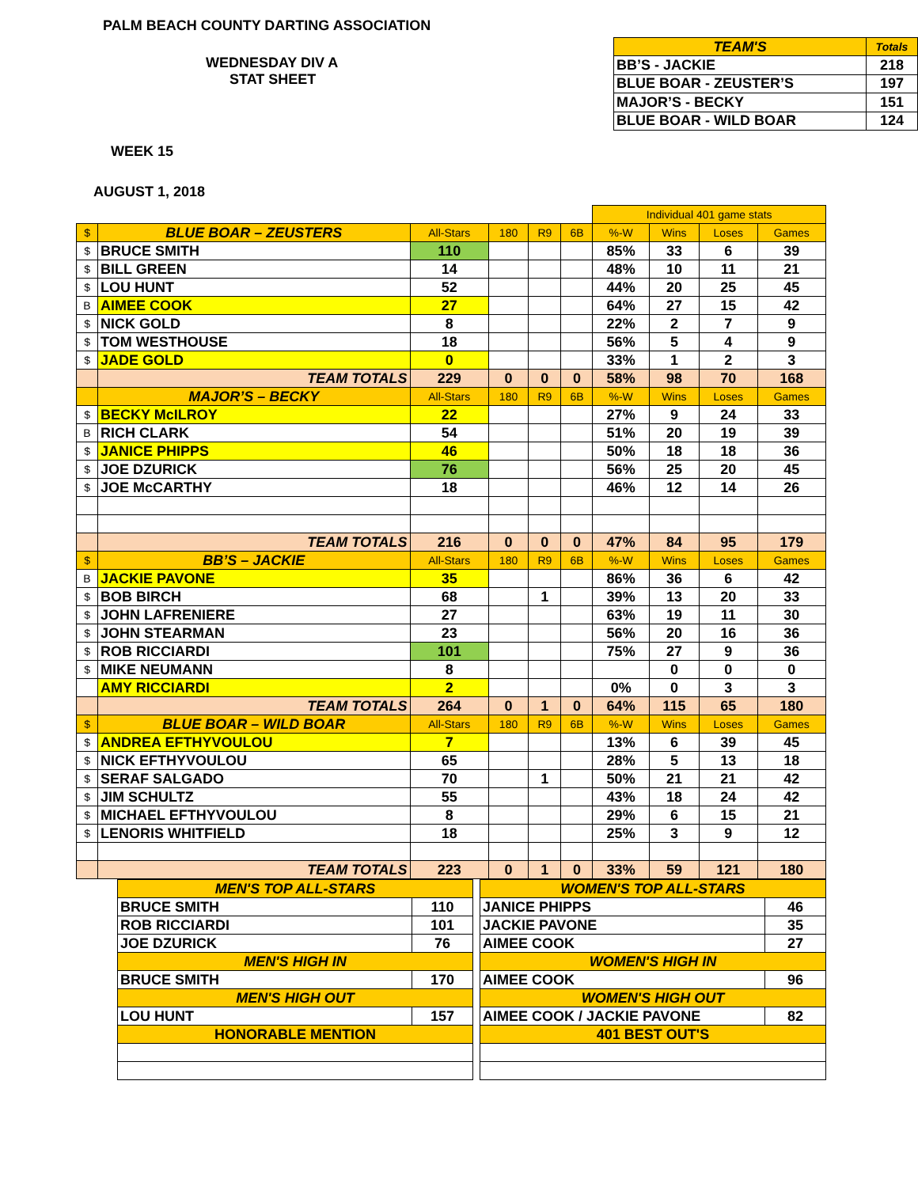PALM BEACH COUNTY DARTING ASSOCIATION
WEDNESDAY DIV A
STAT SHEET
WEEK 15
AUGUST 1, 2018
| TEAM'S | Totals |
| BB’S - JACKIE | 218 |
| BLUE BOAR - ZEUSTER’S | 197 |
| MAJOR’S - BECKY | 151 |
| BLUE BOAR - WILD BOAR | 124 |
| | | | | | | Individual 401 game stats | | | |
| $ | BLUE BOAR – ZEUSTERS | All-Stars | 180 | R9 | 6B | %-W | Wins | Loses | Games |
| $ | BRUCE SMITH | 110 | | | | 85% | 33 | 6 | 39 |
| $ | BILL GREEN | 14 | | | | 48% | 10 | 11 | 21 |
| $ | LOU HUNT | 52 | | | | 44% | 20 | 25 | 45 |
| B | AIMEE COOK | 27 | | | | 64% | 27 | 15 | 42 |
| $ | NICK GOLD | 8 | | | | 22% | 2 | 7 | 9 |
| $ | TOM WESTHOUSE | 18 | | | | 56% | 5 | 4 | 9 |
| $ | JADE GOLD | 0 | | | | 33% | 1 | 2 | 3 |
| | TEAM TOTALS | 229 | 0 | 0 | 0 | 58% | 98 | 70 | 168 |
| | MAJOR’S – BECKY | All-Stars | 180 | R9 | 6B | %-W | Wins | Loses | Games |
| $ | BECKY McILROY | 22 | | | | 27% | 9 | 24 | 33 |
| B | RICH CLARK | 54 | | | | 51% | 20 | 19 | 39 |
| $ | JANICE PHIPPS | 46 | | | | 50% | 18 | 18 | 36 |
| $ | JOE DZURICK | 76 | | | | 56% | 25 | 20 | 45 |
| $ | JOE McCARTHY | 18 | | | | 46% | 12 | 14 | 26 |
| | TEAM TOTALS | 216 | 0 | 0 | 0 | 47% | 84 | 95 | 179 |
| $ | BB’S – JACKIE | All-Stars | 180 | R9 | 6B | %-W | Wins | Loses | Games |
| B | JACKIE PAVONE | 35 | | | | 86% | 36 | 6 | 42 |
| $ | BOB BIRCH | 68 | | 1 | | 39% | 13 | 20 | 33 |
| $ | JOHN LAFRENIERE | 27 | | | | 63% | 19 | 11 | 30 |
| $ | JOHN STEARMAN | 23 | | | | 56% | 20 | 16 | 36 |
| $ | ROB RICCIARDI | 101 | | | | 75% | 27 | 9 | 36 |
| $ | MIKE NEUMANN | 8 | | | | | 0 | 0 | 0 |
| | AMY RICCIARDI | 2 | | | | 0% | 0 | 3 | 3 |
| | TEAM TOTALS | 264 | 0 | 1 | 0 | 64% | 115 | 65 | 180 |
| $ | BLUE BOAR – WILD BOAR | All-Stars | 180 | R9 | 6B | %-W | Wins | Loses | Games |
| $ | ANDREA EFTHYVOULOU | 7 | | | | 13% | 6 | 39 | 45 |
| $ | NICK EFTHYVOULOU | 65 | | | | 28% | 5 | 13 | 18 |
| $ | SERAF SALGADO | 70 | | 1 | | 50% | 21 | 21 | 42 |
| $ | JIM SCHULTZ | 55 | | | | 43% | 18 | 24 | 42 |
| $ | MICHAEL EFTHYVOULOU | 8 | | | | 29% | 6 | 15 | 21 |
| $ | LENORIS WHITFIELD | 18 | | | | 25% | 3 | 9 | 12 |
| | TEAM TOTALS | 223 | 0 | 1 | 0 | 33% | 59 | 121 | 180 |
| MEN'S TOP ALL-STARS | |
| BRUCE SMITH | 110 |
| ROB RICCIARDI | 101 |
| JOE DZURICK | 76 |
| MEN'S HIGH IN | |
| BRUCE SMITH | 170 |
| MEN'S HIGH OUT | |
| LOU HUNT | 157 |
| HONORABLE MENTION | |
| WOMEN'S TOP ALL-STARS | |
| JANICE PHIPPS | 46 |
| JACKIE PAVONE | 35 |
| AIMEE COOK | 27 |
| WOMEN'S HIGH IN | |
| AIMEE COOK | 96 |
| WOMEN'S HIGH OUT | |
| AIMEE COOK / JACKIE PAVONE | 82 |
| 401 BEST OUT'S | |